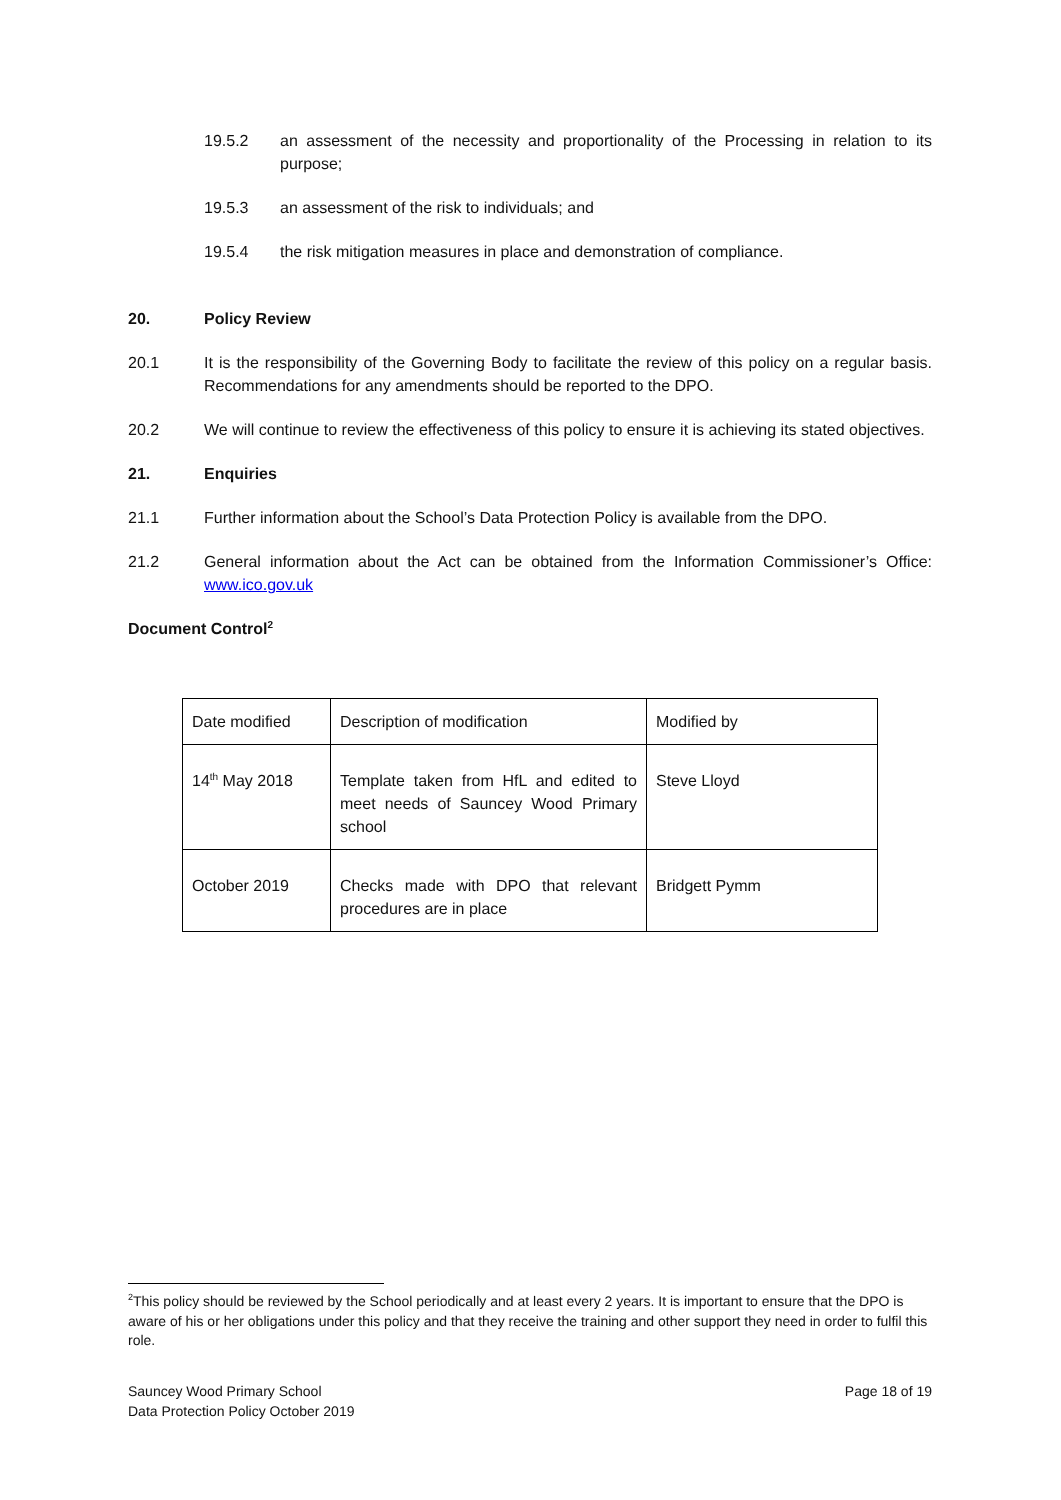19.5.2 an assessment of the necessity and proportionality of the Processing in relation to its purpose;
19.5.3 an assessment of the risk to individuals; and
19.5.4 the risk mitigation measures in place and demonstration of compliance.
20. Policy Review
20.1 It is the responsibility of the Governing Body to facilitate the review of this policy on a regular basis. Recommendations for any amendments should be reported to the DPO.
20.2 We will continue to review the effectiveness of this policy to ensure it is achieving its stated objectives.
21. Enquiries
21.1 Further information about the School’s Data Protection Policy is available from the DPO.
21.2 General information about the Act can be obtained from the Information Commissioner’s Office: www.ico.gov.uk
Document Control<sup>2</sup>
| Date modified | Description of modification | Modified by |
| 14<sup>th</sup> May 2018 | Template taken from HfL and edited to meet needs of Sauncey Wood Primary school | Steve Lloyd |
| October 2019 | Checks made with DPO that relevant procedures are in place | Bridgett Pymm |
<sup>2</sup> This policy should be reviewed by the School periodically and at least every 2 years. It is important to ensure that the DPO is aware of his or her obligations under this policy and that they receive the training and other support they need in order to fulfil this role.
Sauncey Wood Primary School
Data Protection Policy October 2019
Page 18 of 19